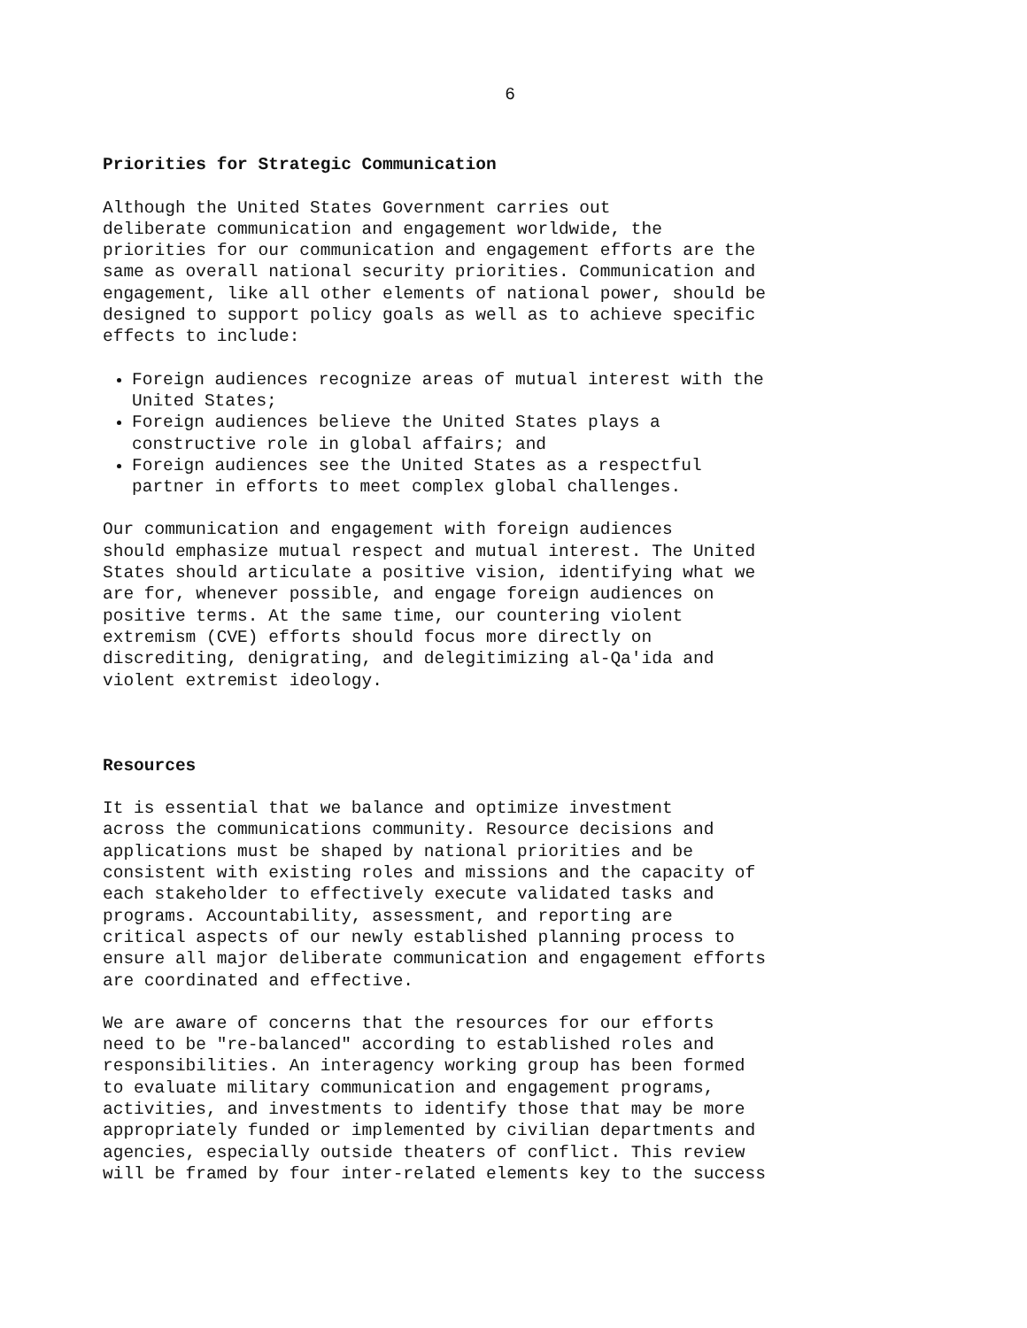6
Priorities for Strategic Communication
Although the United States Government carries out deliberate communication and engagement worldwide, the priorities for our communication and engagement efforts are the same as overall national security priorities. Communication and engagement, like all other elements of national power, should be designed to support policy goals as well as to achieve specific effects to include:
Foreign audiences recognize areas of mutual interest with the United States;
Foreign audiences believe the United States plays a constructive role in global affairs; and
Foreign audiences see the United States as a respectful partner in efforts to meet complex global challenges.
Our communication and engagement with foreign audiences should emphasize mutual respect and mutual interest. The United States should articulate a positive vision, identifying what we are for, whenever possible, and engage foreign audiences on positive terms. At the same time, our countering violent extremism (CVE) efforts should focus more directly on discrediting, denigrating, and delegitimizing al-Qa'ida and violent extremist ideology.
Resources
It is essential that we balance and optimize investment across the communications community. Resource decisions and applications must be shaped by national priorities and be consistent with existing roles and missions and the capacity of each stakeholder to effectively execute validated tasks and programs. Accountability, assessment, and reporting are critical aspects of our newly established planning process to ensure all major deliberate communication and engagement efforts are coordinated and effective.
We are aware of concerns that the resources for our efforts need to be "re-balanced" according to established roles and responsibilities. An interagency working group has been formed to evaluate military communication and engagement programs, activities, and investments to identify those that may be more appropriately funded or implemented by civilian departments and agencies, especially outside theaters of conflict. This review will be framed by four inter-related elements key to the success